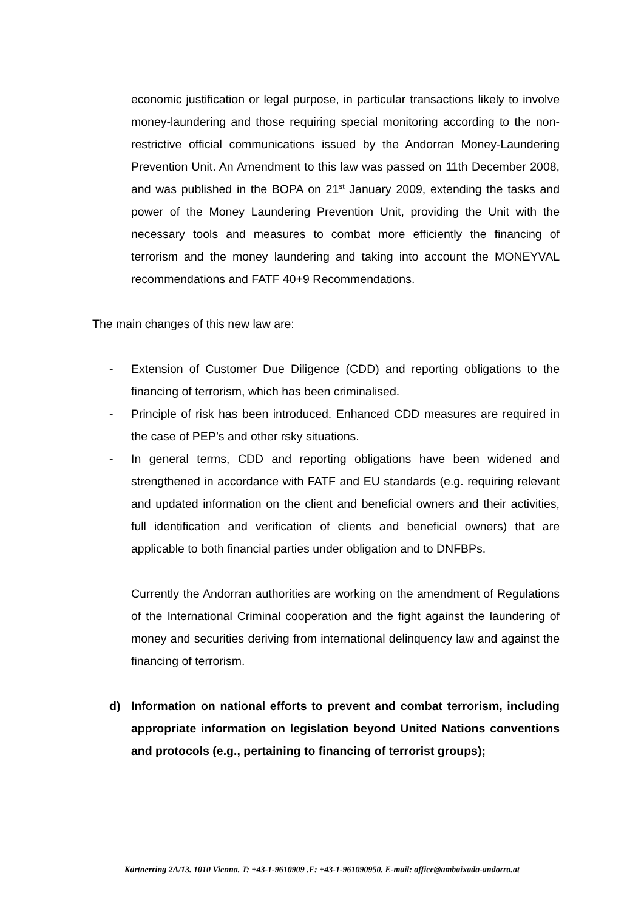economic justification or legal purpose, in particular transactions likely to involve money-laundering and those requiring special monitoring according to the non-restrictive official communications issued by the Andorran Money-Laundering Prevention Unit. An Amendment to this law was passed on 11th December 2008, and was published in the BOPA on 21<sup>st</sup> January 2009, extending the tasks and power of the Money Laundering Prevention Unit, providing the Unit with the necessary tools and measures to combat more efficiently the financing of terrorism and the money laundering and taking into account the MONEYVAL recommendations and FATF 40+9 Recommendations.
The main changes of this new law are:
- Extension of Customer Due Diligence (CDD) and reporting obligations to the financing of terrorism, which has been criminalised.
- Principle of risk has been introduced. Enhanced CDD measures are required in the case of PEP’s and other rsky situations.
- In general terms, CDD and reporting obligations have been widened and strengthened in accordance with FATF and EU standards (e.g. requiring relevant and updated information on the client and beneficial owners and their activities, full identification and verification of clients and beneficial owners) that are applicable to both financial parties under obligation and to DNFBPs.
Currently the Andorran authorities are working on the amendment of Regulations of the International Criminal cooperation and the fight against the laundering of money and securities deriving from international delinquency law and against the financing of terrorism.
d) Information on national efforts to prevent and combat terrorism, including appropriate information on legislation beyond United Nations conventions and protocols (e.g., pertaining to financing of terrorist groups);
Kärtnerring 2A/13. 1010 Vienna. T: +43-1-9610909 .F: +43-1-961090950. E-mail: office@ambaixada-andorra.at